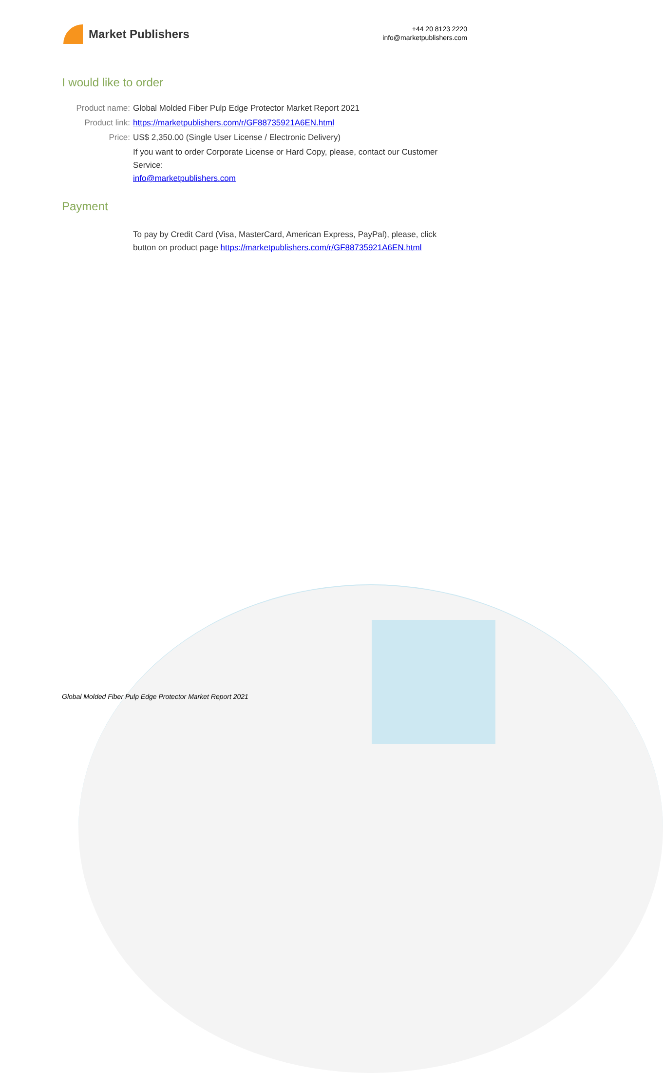Market Publishers
+44 20 8123 2220
info@marketpublishers.com
I would like to order
Product name: Global Molded Fiber Pulp Edge Protector Market Report 2021
Product link: https://marketpublishers.com/r/GF88735921A6EN.html
Price: US$ 2,350.00 (Single User License / Electronic Delivery)
If you want to order Corporate License or Hard Copy, please, contact our Customer Service:
info@marketpublishers.com
Payment
To pay by Credit Card (Visa, MasterCard, American Express, PayPal), please, click button on product page https://marketpublishers.com/r/GF88735921A6EN.html
Global Molded Fiber Pulp Edge Protector Market Report 2021